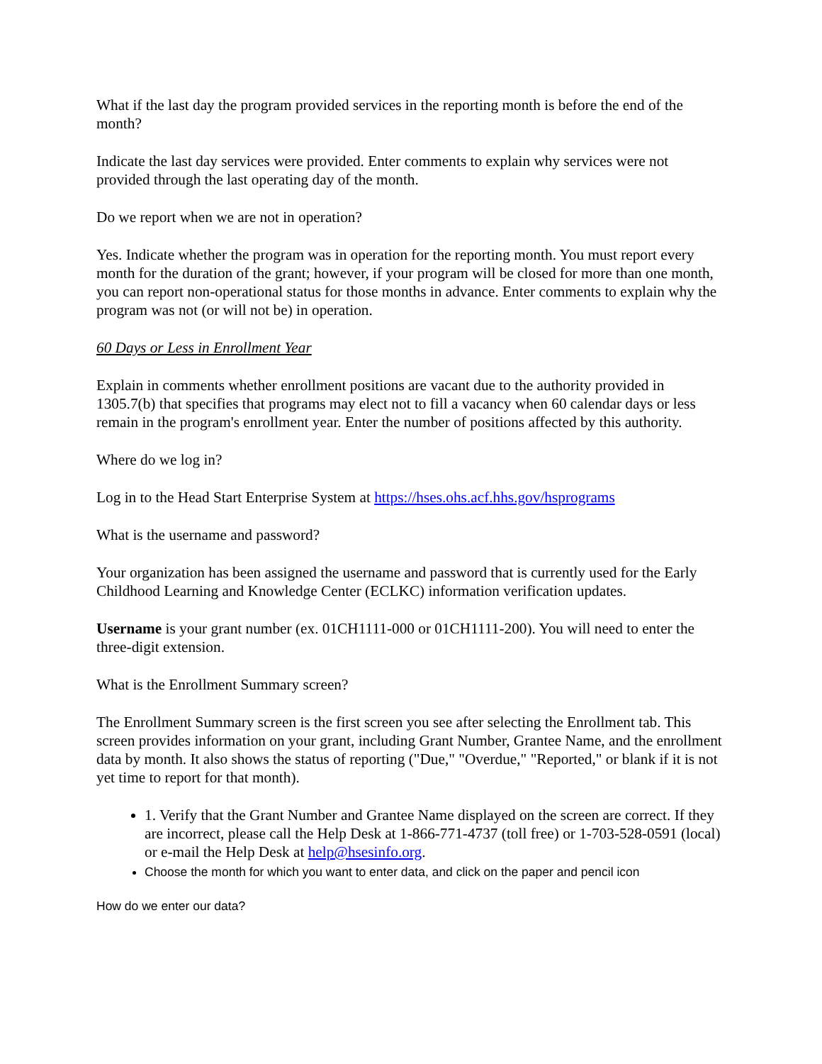What if the last day the program provided services in the reporting month is before the end of the month?
Indicate the last day services were provided. Enter comments to explain why services were not provided through the last operating day of the month.
Do we report when we are not in operation?
Yes. Indicate whether the program was in operation for the reporting month. You must report every month for the duration of the grant; however, if your program will be closed for more than one month, you can report non-operational status for those months in advance. Enter comments to explain why the program was not (or will not be) in operation.
60 Days or Less in Enrollment Year
Explain in comments whether enrollment positions are vacant due to the authority provided in 1305.7(b) that specifies that programs may elect not to fill a vacancy when 60 calendar days or less remain in the program's enrollment year. Enter the number of positions affected by this authority.
Where do we log in?
Log in to the Head Start Enterprise System at https://hses.ohs.acf.hhs.gov/hsprograms
What is the username and password?
Your organization has been assigned the username and password that is currently used for the Early Childhood Learning and Knowledge Center (ECLKC) information verification updates.
Username is your grant number (ex. 01CH1111-000 or 01CH1111-200). You will need to enter the three-digit extension.
What is the Enrollment Summary screen?
The Enrollment Summary screen is the first screen you see after selecting the Enrollment tab. This screen provides information on your grant, including Grant Number, Grantee Name, and the enrollment data by month. It also shows the status of reporting ("Due," "Overdue," "Reported," or blank if it is not yet time to report for that month).
1. Verify that the Grant Number and Grantee Name displayed on the screen are correct. If they are incorrect, please call the Help Desk at 1-866-771-4737 (toll free) or 1-703-528-0591 (local) or e-mail the Help Desk at help@hsesinfo.org.
Choose the month for which you want to enter data, and click on the paper and pencil icon
How do we enter our data?